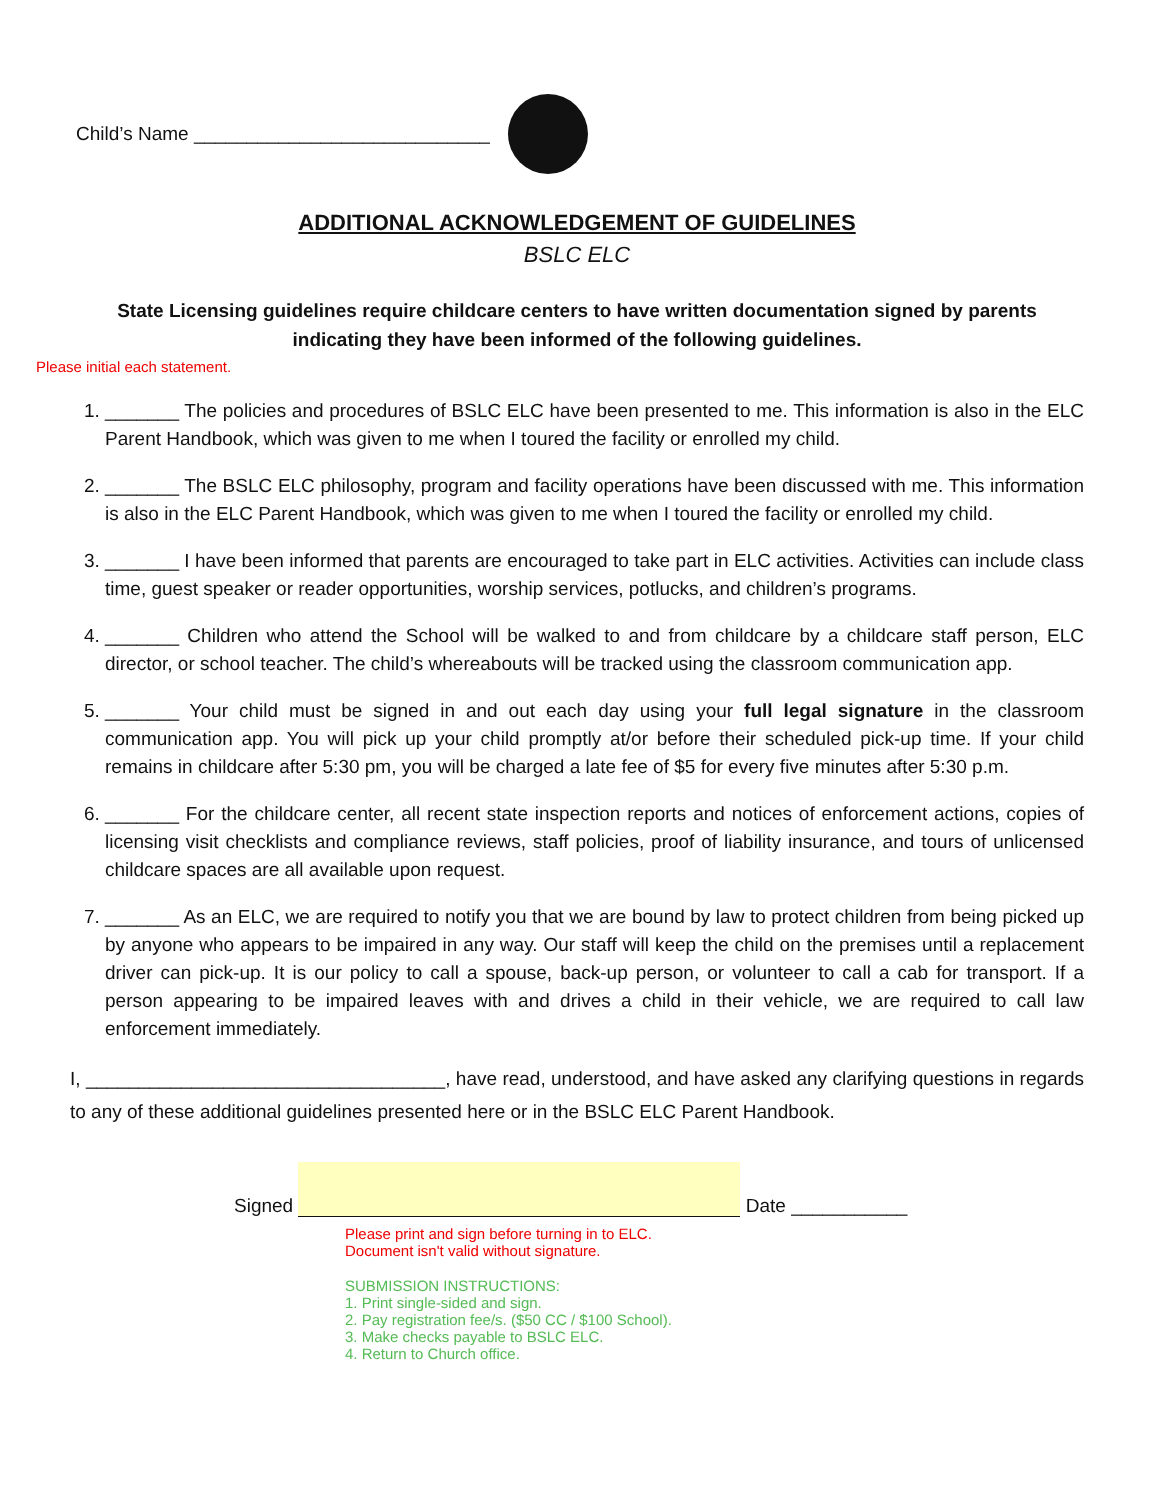Child’s Name ____________________________
ADDITIONAL ACKNOWLEDGEMENT OF GUIDELINES
BSLC ELC
State Licensing guidelines require childcare centers to have written documentation signed by parents indicating they have been informed of the following guidelines.
Please initial each statement.
1. _______ The policies and procedures of BSLC ELC have been presented to me. This information is also in the ELC Parent Handbook, which was given to me when I toured the facility or enrolled my child.
2. _______ The BSLC ELC philosophy, program and facility operations have been discussed with me. This information is also in the ELC Parent Handbook, which was given to me when I toured the facility or enrolled my child.
3. _______ I have been informed that parents are encouraged to take part in ELC activities. Activities can include class time, guest speaker or reader opportunities, worship services, potlucks, and children’s programs.
4. _______ Children who attend the School will be walked to and from childcare by a childcare staff person, ELC director, or school teacher. The child’s whereabouts will be tracked using the classroom communication app.
5. _______ Your child must be signed in and out each day using your full legal signature in the classroom communication app. You will pick up your child promptly at/or before their scheduled pick-up time. If your child remains in childcare after 5:30 pm, you will be charged a late fee of $5 for every five minutes after 5:30 p.m.
6. _______ For the childcare center, all recent state inspection reports and notices of enforcement actions, copies of licensing visit checklists and compliance reviews, staff policies, proof of liability insurance, and tours of unlicensed childcare spaces are all available upon request.
7. _______ As an ELC, we are required to notify you that we are bound by law to protect children from being picked up by anyone who appears to be impaired in any way. Our staff will keep the child on the premises until a replacement driver can pick-up. It is our policy to call a spouse, back-up person, or volunteer to call a cab for transport. If a person appearing to be impaired leaves with and drives a child in their vehicle, we are required to call law enforcement immediately.
I, __________________________________, have read, understood, and have asked any clarifying questions in regards to any of these additional guidelines presented here or in the BSLC ELC Parent Handbook.
Signed
Date ___________
Please print and sign before turning in to ELC.
Document isn't valid without signature.
SUBMISSION INSTRUCTIONS:
1. Print single-sided and sign.
2. Pay registration fee/s. ($50 CC / $100 School).
3. Make checks payable to BSLC ELC.
4. Return to Church office.